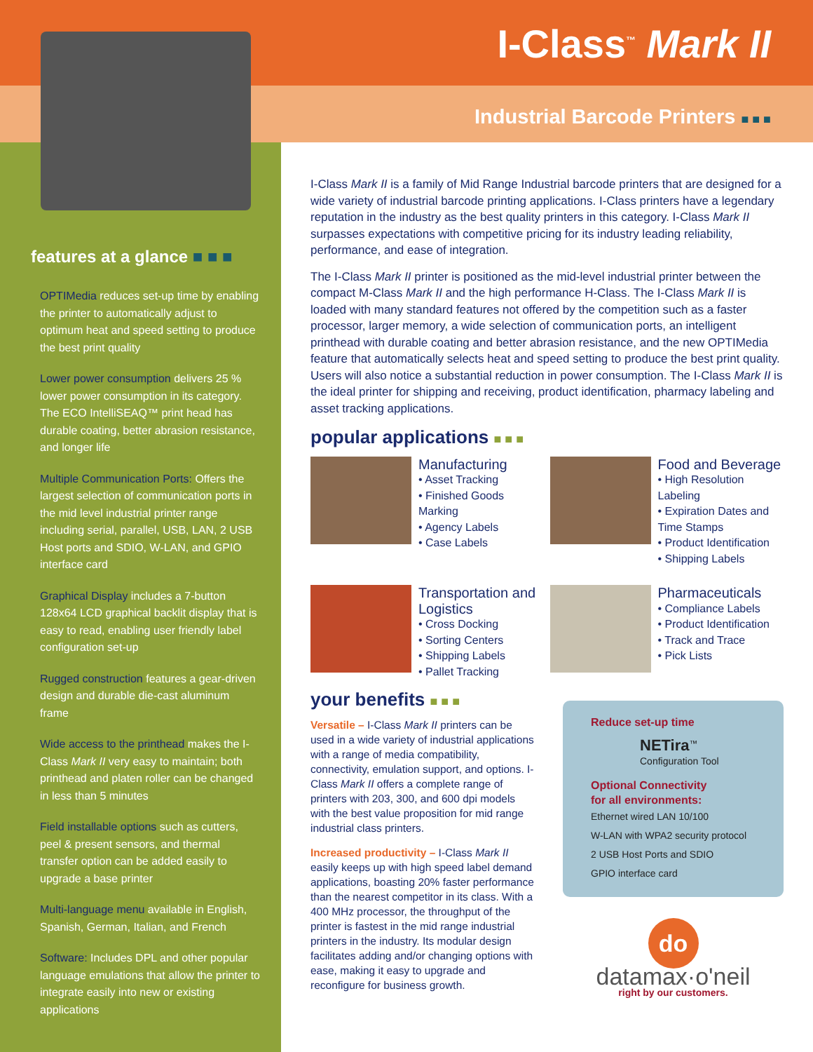features at a glance ■ ■ ■
OPTIMedia reduces set-up time by enabling the printer to automatically adjust to optimum heat and speed setting to produce the best print quality
Lower power consumption delivers 25 % lower power consumption in its category. The ECO IntelliSEAQ™ print head has durable coating, better abrasion resistance, and longer life
Multiple Communication Ports: Offers the largest selection of communication ports in the mid level industrial printer range including serial, parallel, USB, LAN, 2 USB Host ports and SDIO, W-LAN, and GPIO interface card
Graphical Display includes a 7-button 128x64 LCD graphical backlit display that is easy to read, enabling user friendly label configuration set-up
Rugged construction features a gear-driven design and durable die-cast aluminum frame
Wide access to the printhead makes the I-Class Mark II very easy to maintain; both printhead and platen roller can be changed in less than 5 minutes
Field installable options such as cutters, peel & present sensors, and thermal transfer option can be added easily to upgrade a base printer
Multi-language menu available in English, Spanish, German, Italian, and French
Software: Includes DPL and other popular language emulations that allow the printer to integrate easily into new or existing applications
I-Class<sup>™</sup> Mark II
Industrial Barcode Printers ■ ■ ■
I-Class Mark II is a family of Mid Range Industrial barcode printers that are designed for a wide variety of industrial barcode printing applications. I-Class printers have a legendary reputation in the industry as the best quality printers in this category. I-Class Mark II surpasses expectations with competitive pricing for its industry leading reliability, performance, and ease of integration.
The I-Class Mark II printer is positioned as the mid-level industrial printer between the compact M-Class Mark II and the high performance H-Class. The I-Class Mark II is loaded with many standard features not offered by the competition such as a faster processor, larger memory, a wide selection of communication ports, an intelligent printhead with durable coating and better abrasion resistance, and the new OPTIMedia feature that automatically selects heat and speed setting to produce the best print quality. Users will also notice a substantial reduction in power consumption. The I-Class Mark II is the ideal printer for shipping and receiving, product identification, pharmacy labeling and asset tracking applications.
popular applications ■ ■ ■
Manufacturing
• Asset Tracking
• Finished Goods Marking
• Agency Labels
• Case Labels
Food and Beverage
• High Resolution Labeling
• Expiration Dates and Time Stamps
• Product Identification
• Shipping Labels
Transportation and Logistics
• Cross Docking
• Sorting Centers
• Shipping Labels
• Pallet Tracking
Pharmaceuticals
• Compliance Labels
• Product Identification
• Track and Trace
• Pick Lists
your benefits ■ ■ ■
Versatile – I-Class Mark II printers can be used in a wide variety of industrial applications with a range of media compatibility, connectivity, emulation support, and options. I-Class Mark II offers a complete range of printers with 203, 300, and 600 dpi models with the best value proposition for mid range industrial class printers.
Increased productivity – I-Class Mark II easily keeps up with high speed label demand applications, boasting 20% faster performance than the nearest competitor in its class. With a 400 MHz processor, the throughput of the printer is fastest in the mid range industrial printers in the industry. Its modular design facilitates adding and/or changing options with ease, making it easy to upgrade and reconfigure for business growth.
Reduce set-up time
NETira<sup>™</sup>
Configuration Tool
Optional Connectivity
for all environments:
Ethernet wired LAN 10/100
W-LAN with WPA2 security protocol
2 USB Host Ports and SDIO
GPIO interface card
do
datamax·o'neil
right by our customers.